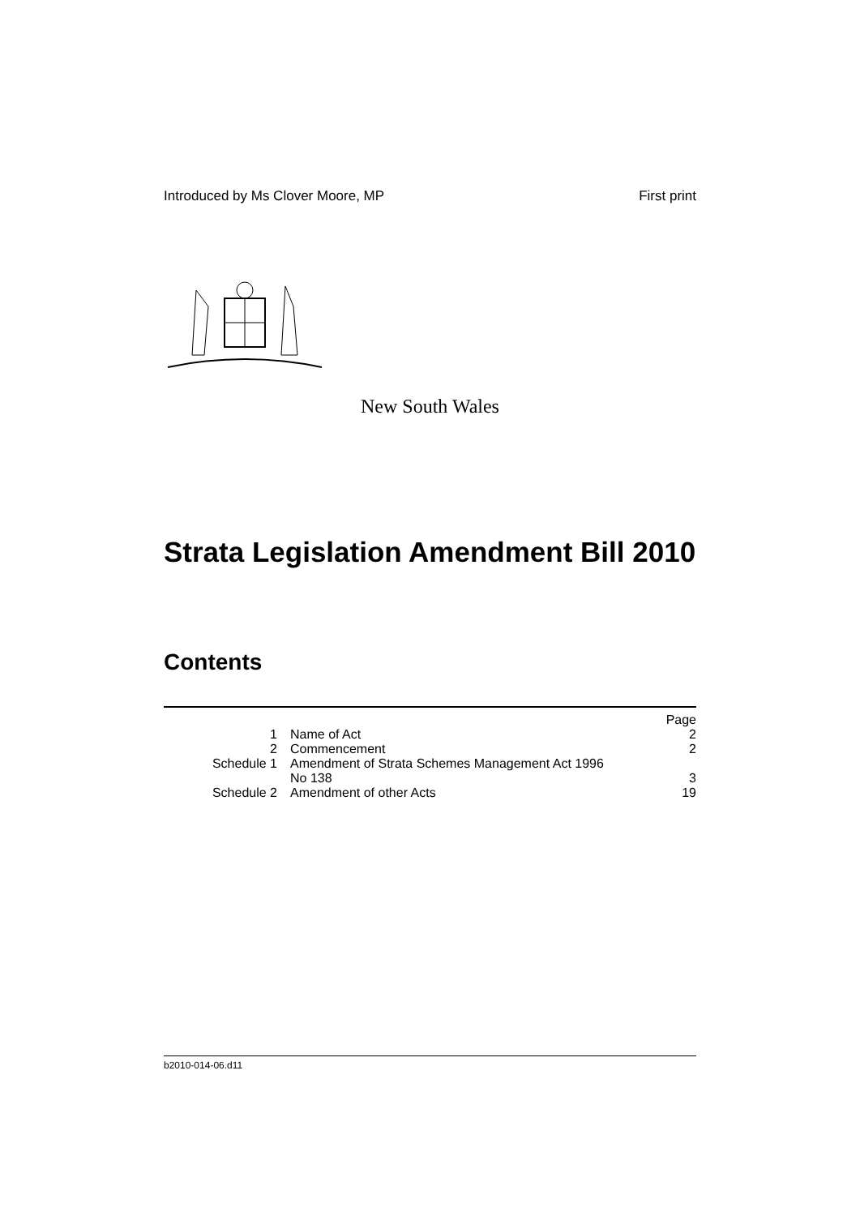Introduced by Ms Clover Moore, MP First print
New South Wales
Strata Legislation Amendment Bill 2010
Contents
| Page | | |
| --- | --- | --- |
| 1 | Name of Act | 2 |
| 2 | Commencement | 2 |
| Schedule 1 | Amendment of Strata Schemes Management Act 1996 No 138 | 3 |
| Schedule 2 | Amendment of other Acts | 19 |
b2010-014-06.d11